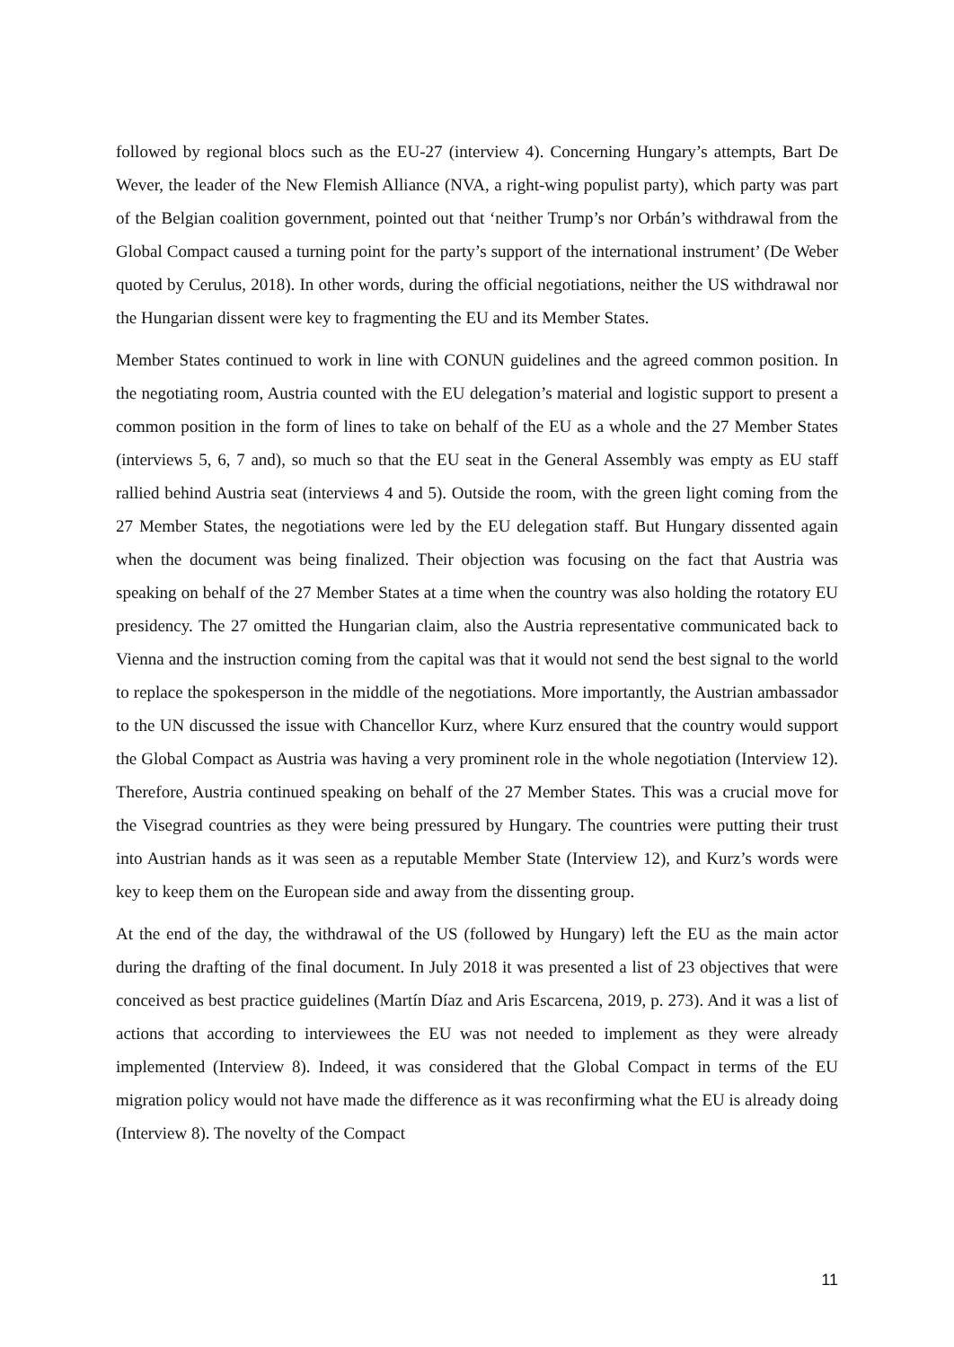followed by regional blocs such as the EU-27 (interview 4). Concerning Hungary’s attempts, Bart De Wever, the leader of the New Flemish Alliance (NVA, a right-wing populist party), which party was part of the Belgian coalition government, pointed out that ‘neither Trump’s nor Orbán’s withdrawal from the Global Compact caused a turning point for the party’s support of the international instrument’ (De Weber quoted by Cerulus, 2018). In other words, during the official negotiations, neither the US withdrawal nor the Hungarian dissent were key to fragmenting the EU and its Member States.
Member States continued to work in line with CONUN guidelines and the agreed common position. In the negotiating room, Austria counted with the EU delegation’s material and logistic support to present a common position in the form of lines to take on behalf of the EU as a whole and the 27 Member States (interviews 5, 6, 7 and), so much so that the EU seat in the General Assembly was empty as EU staff rallied behind Austria seat (interviews 4 and 5). Outside the room, with the green light coming from the 27 Member States, the negotiations were led by the EU delegation staff. But Hungary dissented again when the document was being finalized. Their objection was focusing on the fact that Austria was speaking on behalf of the 27 Member States at a time when the country was also holding the rotatory EU presidency. The 27 omitted the Hungarian claim, also the Austria representative communicated back to Vienna and the instruction coming from the capital was that it would not send the best signal to the world to replace the spokesperson in the middle of the negotiations. More importantly, the Austrian ambassador to the UN discussed the issue with Chancellor Kurz, where Kurz ensured that the country would support the Global Compact as Austria was having a very prominent role in the whole negotiation (Interview 12). Therefore, Austria continued speaking on behalf of the 27 Member States. This was a crucial move for the Visegrad countries as they were being pressured by Hungary. The countries were putting their trust into Austrian hands as it was seen as a reputable Member State (Interview 12), and Kurz’s words were key to keep them on the European side and away from the dissenting group.
At the end of the day, the withdrawal of the US (followed by Hungary) left the EU as the main actor during the drafting of the final document. In July 2018 it was presented a list of 23 objectives that were conceived as best practice guidelines (Martín Díaz and Aris Escarcena, 2019, p. 273). And it was a list of actions that according to interviewees the EU was not needed to implement as they were already implemented (Interview 8). Indeed, it was considered that the Global Compact in terms of the EU migration policy would not have made the difference as it was reconfirming what the EU is already doing (Interview 8). The novelty of the Compact
11